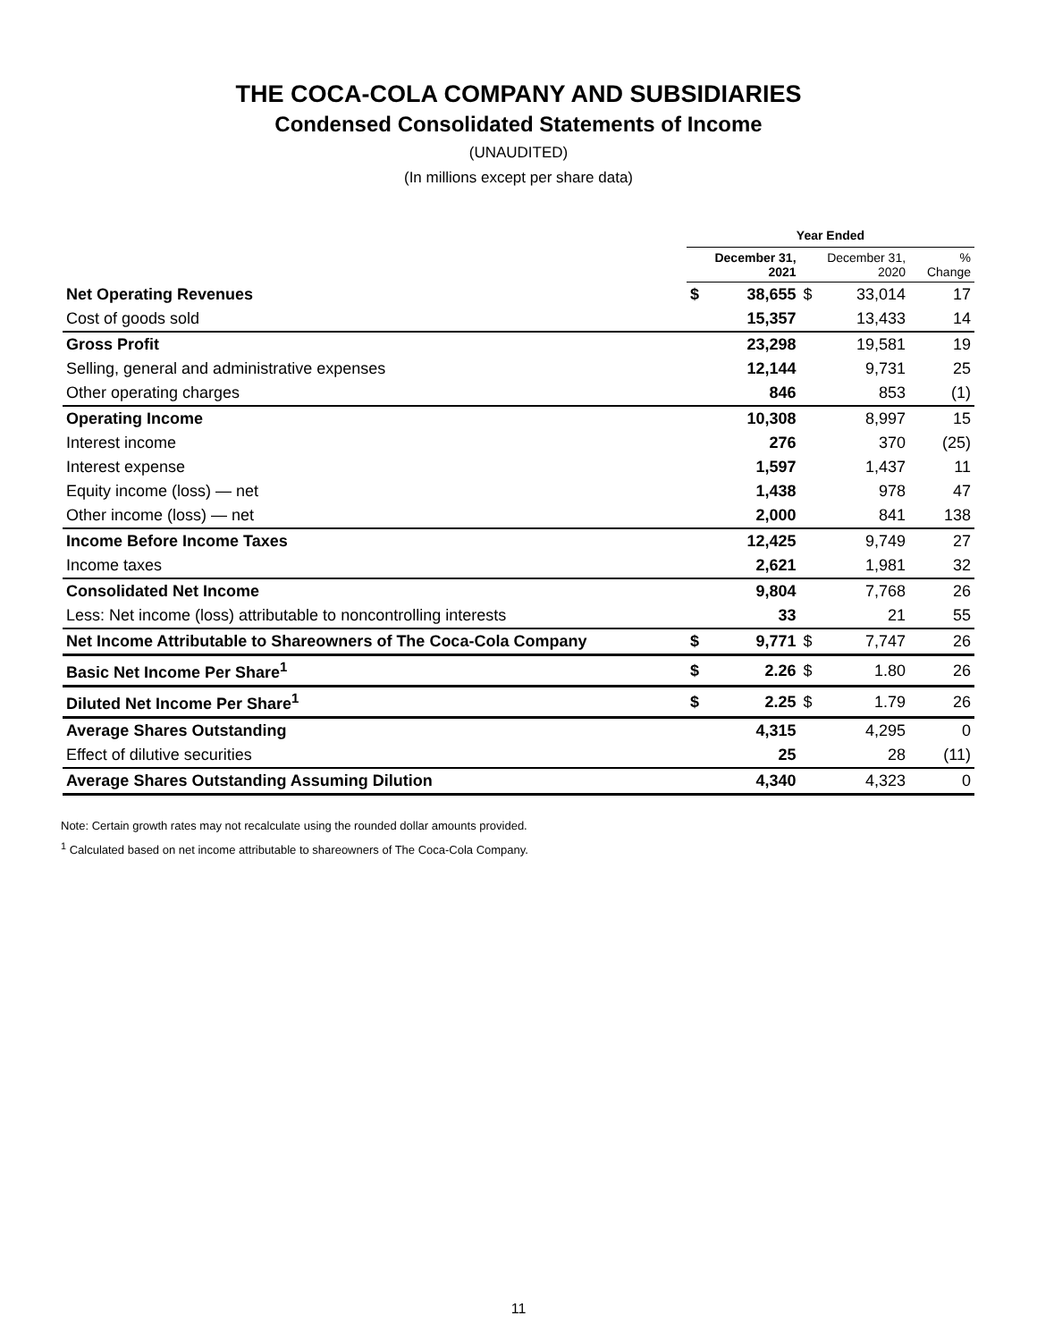THE COCA-COLA COMPANY AND SUBSIDIARIES
Condensed Consolidated Statements of Income
(UNAUDITED)
(In millions except per share data)
| | Year Ended | | | | |
| --- | --- | --- | --- | --- | --- |
| | December 31, 2021 | | December 31, 2020 | | % Change |
| Net Operating Revenues | $ | 38,655 | $ | 33,014 | 17 |
| Cost of goods sold | | 15,357 | | 13,433 | 14 |
| Gross Profit | | 23,298 | | 19,581 | 19 |
| Selling, general and administrative expenses | | 12,144 | | 9,731 | 25 |
| Other operating charges | | 846 | | 853 | (1) |
| Operating Income | | 10,308 | | 8,997 | 15 |
| Interest income | | 276 | | 370 | (25) |
| Interest expense | | 1,597 | | 1,437 | 11 |
| Equity income (loss) — net | | 1,438 | | 978 | 47 |
| Other income (loss) — net | | 2,000 | | 841 | 138 |
| Income Before Income Taxes | | 12,425 | | 9,749 | 27 |
| Income taxes | | 2,621 | | 1,981 | 32 |
| Consolidated Net Income | | 9,804 | | 7,768 | 26 |
| Less: Net income (loss) attributable to noncontrolling interests | | 33 | | 21 | 55 |
| Net Income Attributable to Shareowners of The Coca-Cola Company | $ | 9,771 | $ | 7,747 | 26 |
| Basic Net Income Per Share<sup>1</sup> | $ | 2.26 | $ | 1.80 | 26 |
| Diluted Net Income Per Share<sup>1</sup> | $ | 2.25 | $ | 1.79 | 26 |
| Average Shares Outstanding | | 4,315 | | 4,295 | 0 |
| Effect of dilutive securities | | 25 | | 28 | (11) |
| Average Shares Outstanding Assuming Dilution | | 4,340 | | 4,323 | 0 |
Note: Certain growth rates may not recalculate using the rounded dollar amounts provided.
<sup>1</sup> Calculated based on net income attributable to shareowners of The Coca-Cola Company.
11